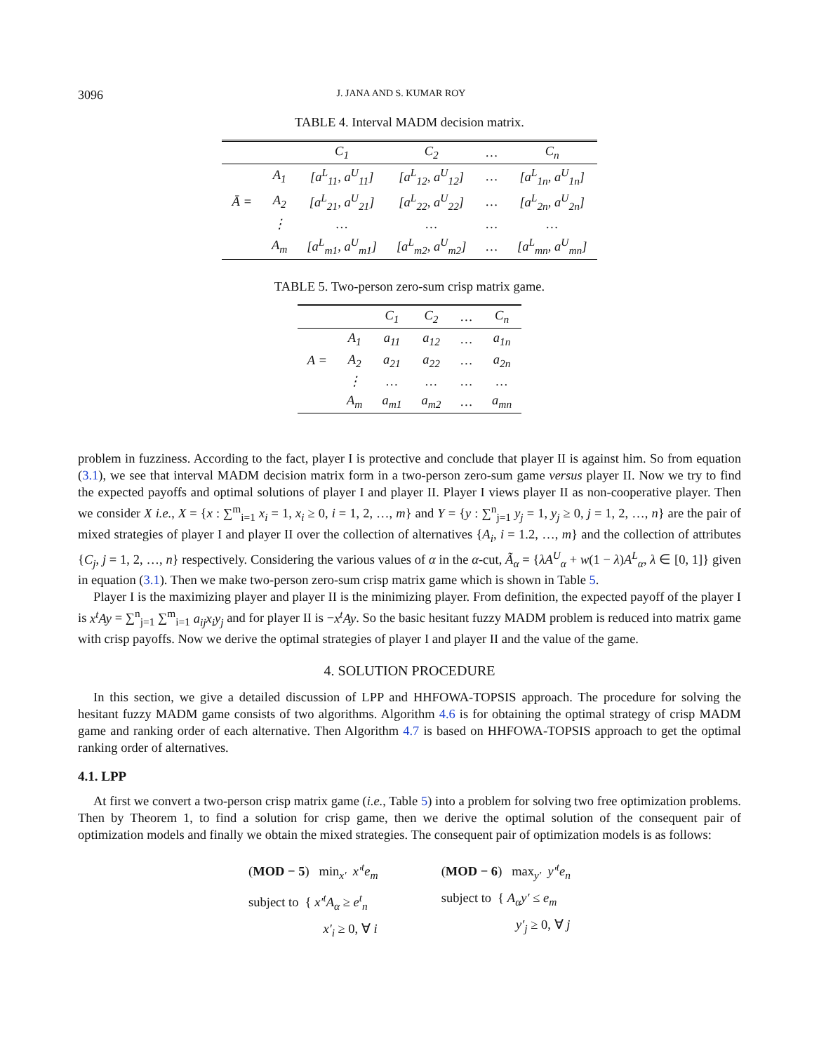3096 J. JANA AND S. KUMAR ROY
TABLE 4. Interval MADM decision matrix.
| | | C<sub>1</sub> | C<sub>2</sub> | … | C<sub>n</sub> |
| --- | --- | --- | --- | --- | --- |
| | A<sub>1</sub> | [a<sup>L</sup><sub>11</sub>, a<sup>U</sup><sub>11</sub>] | [a<sup>L</sup><sub>12</sub>, a<sup>U</sup><sub>12</sub>] | … | [a<sup>L</sup><sub>1n</sub>, a<sup>U</sup><sub>1n</sub>] |
| Ā = | A<sub>2</sub> | [a<sup>L</sup><sub>21</sub>, a<sup>U</sup><sub>21</sub>] | [a<sup>L</sup><sub>22</sub>, a<sup>U</sup><sub>22</sub>] | … | [a<sup>L</sup><sub>2n</sub>, a<sup>U</sup><sub>2n</sub>] |
| | ⋮ | … | … | … | … |
| | A<sub>m</sub> | [a<sup>L</sup><sub>m1</sub>, a<sup>U</sup><sub>m1</sub>] | [a<sup>L</sup><sub>m2</sub>, a<sup>U</sup><sub>m2</sub>] | … | [a<sup>L</sup><sub>mn</sub>, a<sup>U</sup><sub>mn</sub>] |
TABLE 5. Two-person zero-sum crisp matrix game.
| | | C<sub>1</sub> | C<sub>2</sub> | … | C<sub>n</sub> |
| --- | --- | --- | --- | --- | --- |
| | A<sub>1</sub> | a<sub>11</sub> | a<sub>12</sub> | … | a<sub>1n</sub> |
| A = | A<sub>2</sub> | a<sub>21</sub> | a<sub>22</sub> | … | a<sub>2n</sub> |
| | ⋮ | … | … | … | … |
| | A<sub>m</sub> | a<sub>m1</sub> | a<sub>m2</sub> | … | a<sub>mn</sub> |
problem in fuzziness. According to the fact, player I is protective and conclude that player II is against him. So from equation (3.1), we see that interval MADM decision matrix form in a two-person zero-sum game versus player II. Now we try to find the expected payoffs and optimal solutions of player I and player II. Player I views player II as non-cooperative player. Then we consider X i.e., X = {x : ∑<sup>m</sup><sub>i=1</sub> x<sub>i</sub> = 1, x<sub>i</sub> ≥ 0, i = 1, 2, …, m} and Y = {y : ∑<sup>n</sup><sub>j=1</sub> y<sub>j</sub> = 1, y<sub>j</sub> ≥ 0, j = 1, 2, …, n} are the pair of mixed strategies of player I and player II over the collection of alternatives {A<sub>i</sub>, i = 1.2, …, m} and the collection of attributes {C<sub>j</sub>, j = 1, 2, …, n} respectively. Considering the various values of α in the α-cut, Ã<sub>α</sub> = {λA<sup>U</sup><sub>α</sub> + w(1 − λ)A<sup>L</sup><sub>α</sub>, λ ∈ [0, 1]} given in equation (3.1). Then we make two-person zero-sum crisp matrix game which is shown in Table 5.
Player I is the maximizing player and player II is the minimizing player. From definition, the expected payoff of the player I is x<sup>t</sup>Ay = ∑<sup>n</sup><sub>j=1</sub> ∑<sup>m</sup><sub>i=1</sub> a<sub>ij</sub>x<sub>i</sub>y<sub>j</sub> and for player II is −x<sup>t</sup>Ay. So the basic hesitant fuzzy MADM problem is reduced into matrix game with crisp payoffs. Now we derive the optimal strategies of player I and player II and the value of the game.
4. SOLUTION PROCEDURE
In this section, we give a detailed discussion of LPP and HHFOWA-TOPSIS approach. The procedure for solving the hesitant fuzzy MADM game consists of two algorithms. Algorithm 4.6 is for obtaining the optimal strategy of crisp MADM game and ranking order of each alternative. Then Algorithm 4.7 is based on HHFOWA-TOPSIS approach to get the optimal ranking order of alternatives.
4.1. LPP
At first we convert a two-person crisp matrix game (i.e., Table 5) into a problem for solving two free optimization problems. Then by Theorem 1, to find a solution for crisp game, then we derive the optimal solution of the consequent pair of optimization models and finally we obtain the mixed strategies. The consequent pair of optimization models is as follows:
(MOD − 5) min<sub>x′</sub> x′<sup>t</sup>e<sub>m</sub>
subject to { x′<sup>t</sup>A<sub>α</sub> ≥ e<sup>t</sup><sub>n</sub>
x′<sub>i</sub> ≥ 0, ∀ i
(MOD − 6) max<sub>y′</sub> y′<sup>t</sup>e<sub>n</sub>
subject to { A<sub>α</sub>y′ ≤ e<sub>m</sub>
y′<sub>j</sub> ≥ 0, ∀ j